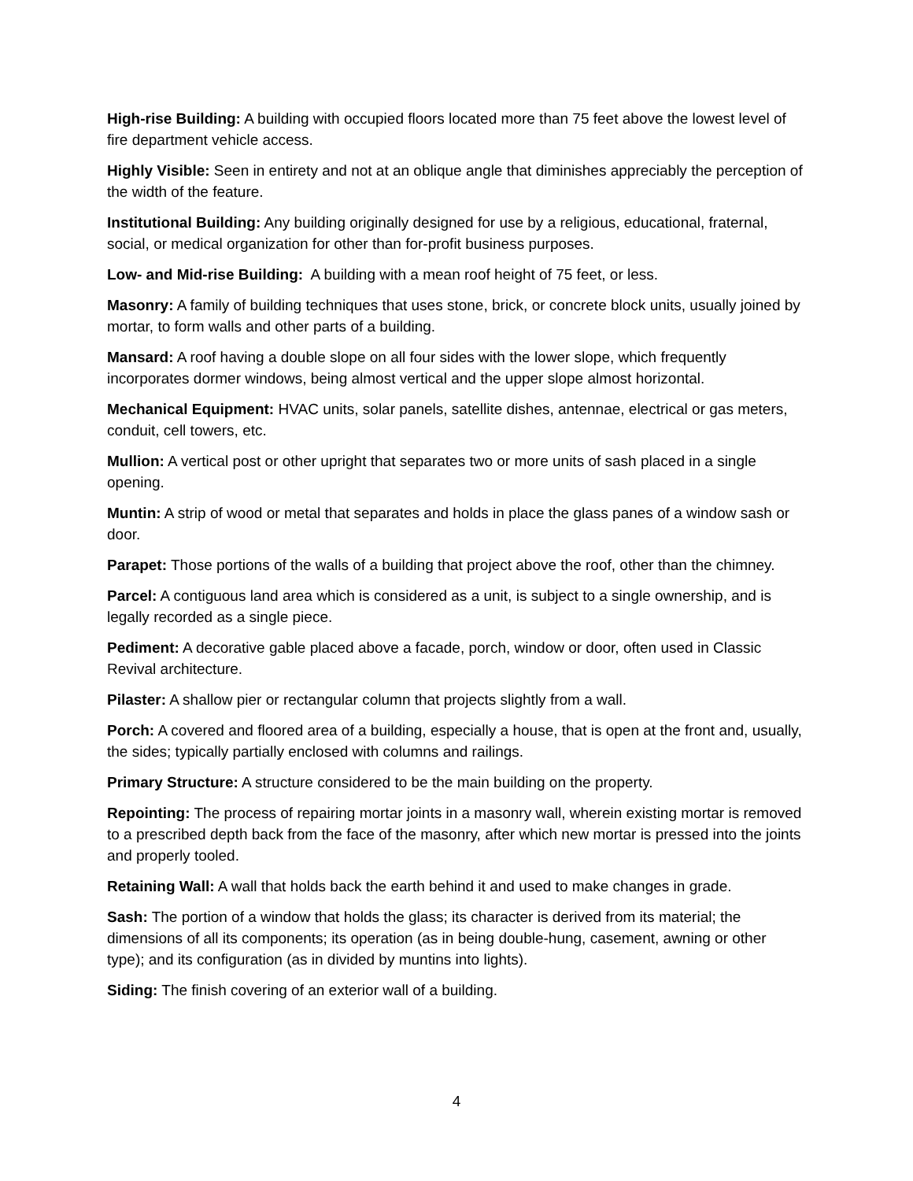High-rise Building: A building with occupied floors located more than 75 feet above the lowest level of fire department vehicle access.
Highly Visible: Seen in entirety and not at an oblique angle that diminishes appreciably the perception of the width of the feature.
Institutional Building: Any building originally designed for use by a religious, educational, fraternal, social, or medical organization for other than for-profit business purposes.
Low- and Mid-rise Building: A building with a mean roof height of 75 feet, or less.
Masonry: A family of building techniques that uses stone, brick, or concrete block units, usually joined by mortar, to form walls and other parts of a building.
Mansard: A roof having a double slope on all four sides with the lower slope, which frequently incorporates dormer windows, being almost vertical and the upper slope almost horizontal.
Mechanical Equipment: HVAC units, solar panels, satellite dishes, antennae, electrical or gas meters, conduit, cell towers, etc.
Mullion: A vertical post or other upright that separates two or more units of sash placed in a single opening.
Muntin: A strip of wood or metal that separates and holds in place the glass panes of a window sash or door.
Parapet: Those portions of the walls of a building that project above the roof, other than the chimney.
Parcel: A contiguous land area which is considered as a unit, is subject to a single ownership, and is legally recorded as a single piece.
Pediment: A decorative gable placed above a facade, porch, window or door, often used in Classic Revival architecture.
Pilaster: A shallow pier or rectangular column that projects slightly from a wall.
Porch: A covered and floored area of a building, especially a house, that is open at the front and, usually, the sides; typically partially enclosed with columns and railings.
Primary Structure: A structure considered to be the main building on the property.
Repointing: The process of repairing mortar joints in a masonry wall, wherein existing mortar is removed to a prescribed depth back from the face of the masonry, after which new mortar is pressed into the joints and properly tooled.
Retaining Wall: A wall that holds back the earth behind it and used to make changes in grade.
Sash: The portion of a window that holds the glass; its character is derived from its material; the dimensions of all its components; its operation (as in being double-hung, casement, awning or other type); and its configuration (as in divided by muntins into lights).
Siding: The finish covering of an exterior wall of a building.
4